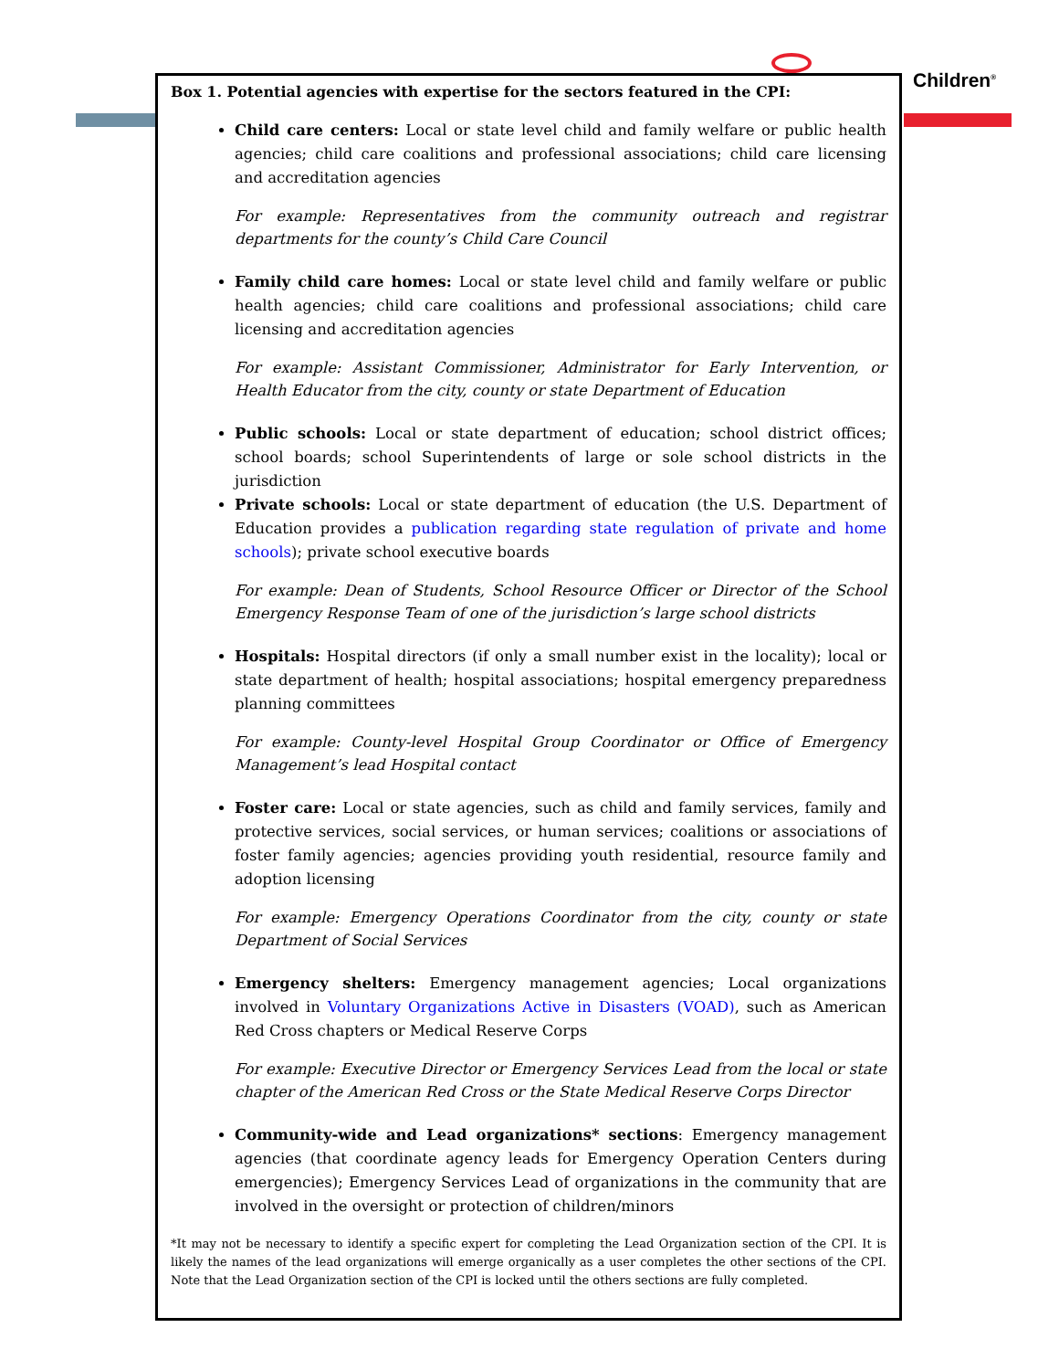Children<sup>®</sup>
Box 1. Potential agencies with expertise for the sectors featured in the CPI:
Child care centers: Local or state level child and family welfare or public health agencies; child care coalitions and professional associations; child care licensing and accreditation agencies
For example: Representatives from the community outreach and registrar departments for the county’s Child Care Council
Family child care homes: Local or state level child and family welfare or public health agencies; child care coalitions and professional associations; child care licensing and accreditation agencies
For example: Assistant Commissioner, Administrator for Early Intervention, or Health Educator from the city, county or state Department of Education
Public schools: Local or state department of education; school district offices; school boards; school Superintendents of large or sole school districts in the jurisdiction
Private schools: Local or state department of education (the U.S. Department of Education provides a publication regarding state regulation of private and home schools); private school executive boards
For example: Dean of Students, School Resource Officer or Director of the School Emergency Response Team of one of the jurisdiction’s large school districts
Hospitals: Hospital directors (if only a small number exist in the locality); local or state department of health; hospital associations; hospital emergency preparedness planning committees
For example: County-level Hospital Group Coordinator or Office of Emergency Management’s lead Hospital contact
Foster care: Local or state agencies, such as child and family services, family and protective services, social services, or human services; coalitions or associations of foster family agencies; agencies providing youth residential, resource family and adoption licensing
For example: Emergency Operations Coordinator from the city, county or state Department of Social Services
Emergency shelters: Emergency management agencies; Local organizations involved in Voluntary Organizations Active in Disasters (VOAD), such as American Red Cross chapters or Medical Reserve Corps
For example: Executive Director or Emergency Services Lead from the local or state chapter of the American Red Cross or the State Medical Reserve Corps Director
Community-wide and Lead organizations* sections: Emergency management agencies (that coordinate agency leads for Emergency Operation Centers during emergencies); Emergency Services Lead of organizations in the community that are involved in the oversight or protection of children/minors
*It may not be necessary to identify a specific expert for completing the Lead Organization section of the CPI. It is likely the names of the lead organizations will emerge organically as a user completes the other sections of the CPI. Note that the Lead Organization section of the CPI is locked until the others sections are fully completed.